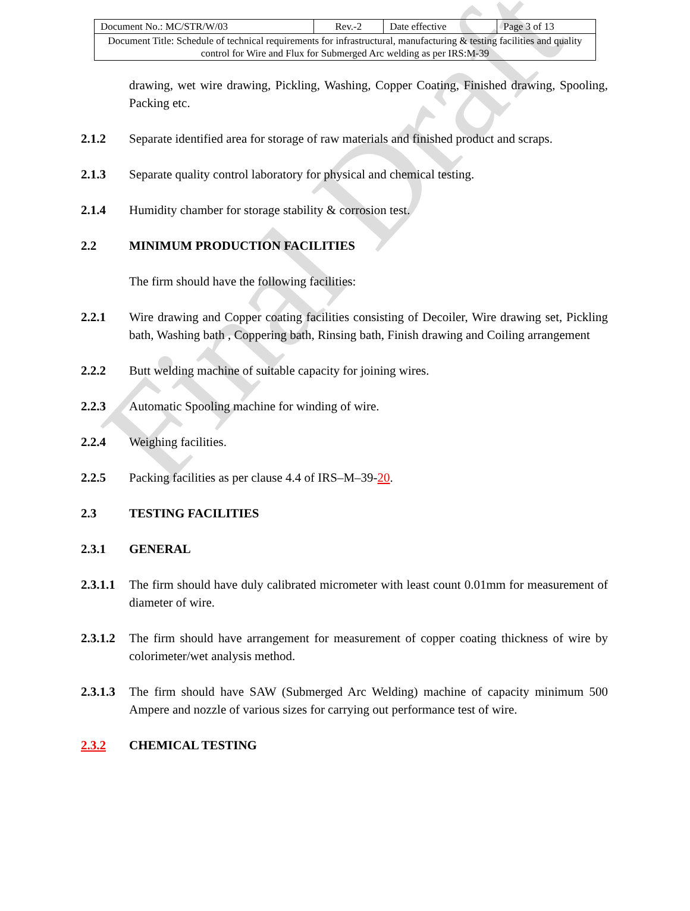Final Draft
| Document No.: MC/STR/W/03 | Rev.-2 | Date effective | Page 3 of 13 |
| Document Title: Schedule of technical requirements for infrastructural, manufacturing & testing facilities and quality control for Wire and Flux for Submerged Arc welding as per IRS:M-39 | | | |
drawing, wet wire drawing, Pickling, Washing, Copper Coating, Finished drawing, Spooling, Packing etc.
2.1.2 Separate identified area for storage of raw materials and finished product and scraps.
2.1.3 Separate quality control laboratory for physical and chemical testing.
2.1.4 Humidity chamber for storage stability & corrosion test.
2.2 MINIMUM PRODUCTION FACILITIES
The firm should have the following facilities:
2.2.1 Wire drawing and Copper coating facilities consisting of Decoiler, Wire drawing set, Pickling bath, Washing bath , Coppering bath, Rinsing bath, Finish drawing and Coiling arrangement
2.2.2 Butt welding machine of suitable capacity for joining wires.
2.2.3 Automatic Spooling machine for winding of wire.
2.2.4 Weighing facilities.
2.2.5 Packing facilities as per clause 4.4 of IRS–M–39-20.
2.3 TESTING FACILITIES
2.3.1 GENERAL
2.3.1.1
The firm should have duly calibrated micrometer with least count 0.01mm for measurement of diameter of wire.
2.3.1.2
The firm should have arrangement for measurement of copper coating thickness of wire by colorimeter/wet analysis method.
2.3.1.3
The firm should have SAW (Submerged Arc Welding) machine of capacity minimum 500 Ampere and nozzle of various sizes for carrying out performance test of wire.
2.3.2 CHEMICAL TESTING